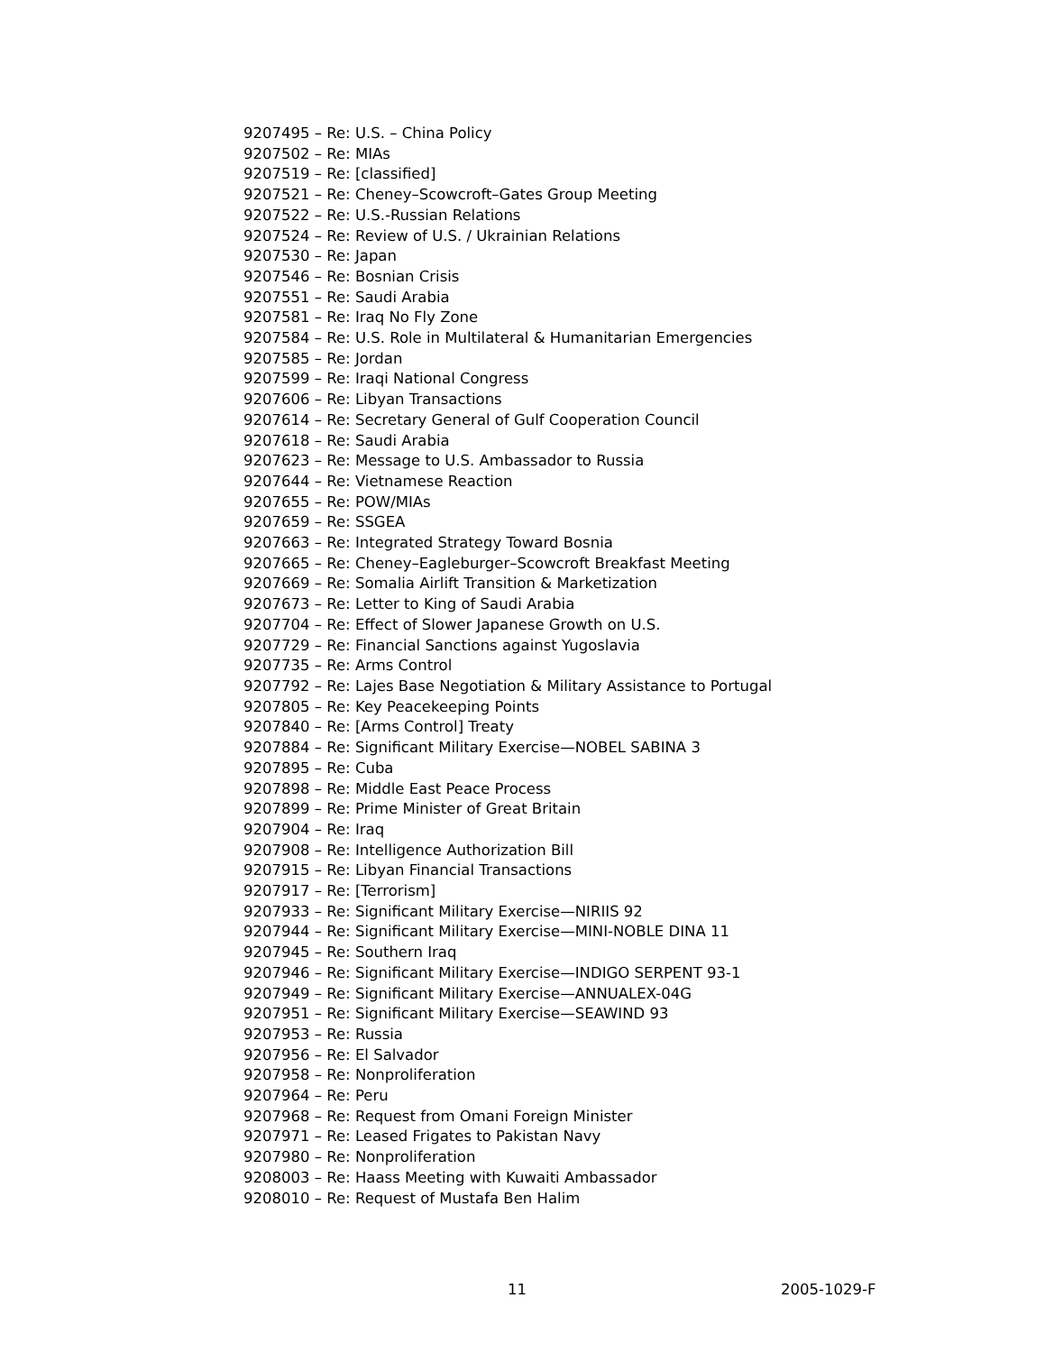9207495 – Re: U.S. – China Policy
9207502 – Re: MIAs
9207519 – Re: [classified]
9207521 – Re: Cheney–Scowcroft–Gates Group Meeting
9207522 – Re: U.S.-Russian Relations
9207524 – Re: Review of U.S. / Ukrainian Relations
9207530 – Re: Japan
9207546 – Re: Bosnian Crisis
9207551 – Re: Saudi Arabia
9207581 – Re: Iraq No Fly Zone
9207584 – Re: U.S. Role in Multilateral & Humanitarian Emergencies
9207585 – Re: Jordan
9207599 – Re: Iraqi National Congress
9207606 – Re: Libyan Transactions
9207614 – Re: Secretary General of Gulf Cooperation Council
9207618 – Re: Saudi Arabia
9207623 – Re: Message to U.S. Ambassador to Russia
9207644 – Re: Vietnamese Reaction
9207655 – Re: POW/MIAs
9207659 – Re: SSGEA
9207663 – Re: Integrated Strategy Toward Bosnia
9207665 – Re: Cheney–Eagleburger–Scowcroft Breakfast Meeting
9207669 – Re: Somalia Airlift Transition & Marketization
9207673 – Re: Letter to King of Saudi Arabia
9207704 – Re: Effect of Slower Japanese Growth on U.S.
9207729 – Re: Financial Sanctions against Yugoslavia
9207735 – Re: Arms Control
9207792 – Re: Lajes Base Negotiation & Military Assistance to Portugal
9207805 – Re: Key Peacekeeping Points
9207840 – Re: [Arms Control] Treaty
9207884 – Re: Significant Military Exercise—NOBEL SABINA 3
9207895 – Re: Cuba
9207898 – Re: Middle East Peace Process
9207899 – Re: Prime Minister of Great Britain
9207904 – Re: Iraq
9207908 – Re: Intelligence Authorization Bill
9207915 – Re: Libyan Financial Transactions
9207917 – Re: [Terrorism]
9207933 – Re: Significant Military Exercise—NIRIIS 92
9207944 – Re: Significant Military Exercise—MINI-NOBLE DINA 11
9207945 – Re: Southern Iraq
9207946 – Re: Significant Military Exercise—INDIGO SERPENT 93-1
9207949 – Re: Significant Military Exercise—ANNUALEX-04G
9207951 – Re: Significant Military Exercise—SEAWIND 93
9207953 – Re: Russia
9207956 – Re: El Salvador
9207958 – Re: Nonproliferation
9207964 – Re: Peru
9207968 – Re: Request from Omani Foreign Minister
9207971 – Re: Leased Frigates to Pakistan Navy
9207980 – Re: Nonproliferation
9208003 – Re: Haass Meeting with Kuwaiti Ambassador
9208010 – Re: Request of Mustafa Ben Halim
11 2005-1029-F